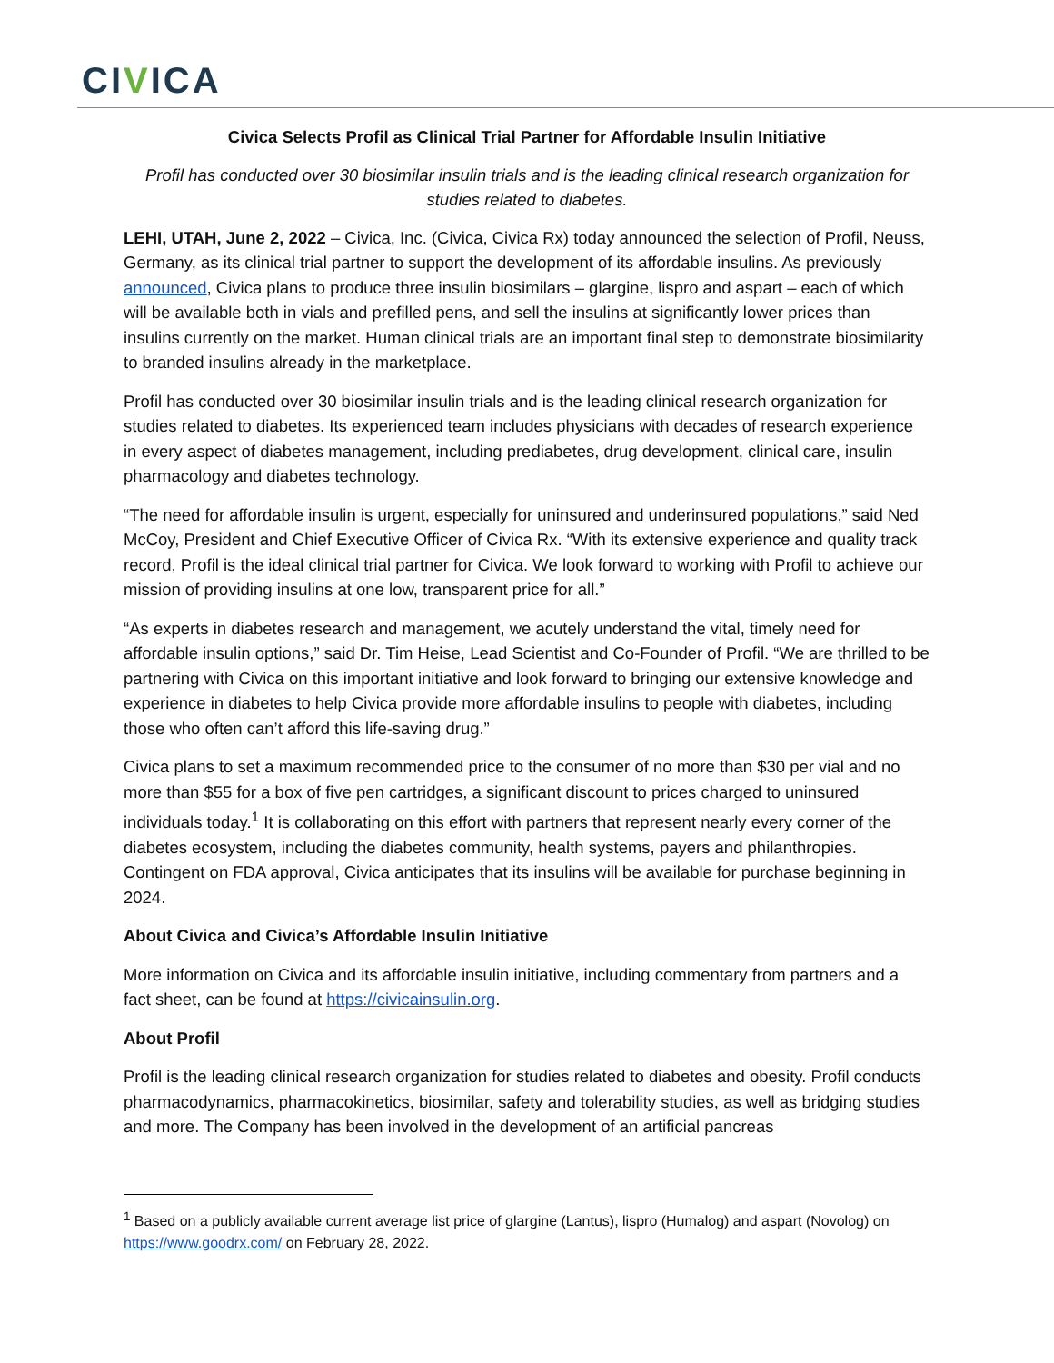CIVICA
Civica Selects Profil as Clinical Trial Partner for Affordable Insulin Initiative
Profil has conducted over 30 biosimilar insulin trials and is the leading clinical research organization for studies related to diabetes.
LEHI, UTAH, June 2, 2022 – Civica, Inc. (Civica, Civica Rx) today announced the selection of Profil, Neuss, Germany, as its clinical trial partner to support the development of its affordable insulins. As previously announced, Civica plans to produce three insulin biosimilars – glargine, lispro and aspart – each of which will be available both in vials and prefilled pens, and sell the insulins at significantly lower prices than insulins currently on the market. Human clinical trials are an important final step to demonstrate biosimilarity to branded insulins already in the marketplace.
Profil has conducted over 30 biosimilar insulin trials and is the leading clinical research organization for studies related to diabetes. Its experienced team includes physicians with decades of research experience in every aspect of diabetes management, including prediabetes, drug development, clinical care, insulin pharmacology and diabetes technology.
“The need for affordable insulin is urgent, especially for uninsured and underinsured populations,” said Ned McCoy, President and Chief Executive Officer of Civica Rx. “With its extensive experience and quality track record, Profil is the ideal clinical trial partner for Civica. We look forward to working with Profil to achieve our mission of providing insulins at one low, transparent price for all.”
“As experts in diabetes research and management, we acutely understand the vital, timely need for affordable insulin options,” said Dr. Tim Heise, Lead Scientist and Co-Founder of Profil. “We are thrilled to be partnering with Civica on this important initiative and look forward to bringing our extensive knowledge and experience in diabetes to help Civica provide more affordable insulins to people with diabetes, including those who often can’t afford this life-saving drug.”
Civica plans to set a maximum recommended price to the consumer of no more than $30 per vial and no more than $55 for a box of five pen cartridges, a significant discount to prices charged to uninsured individuals today.<sup>1</sup> It is collaborating on this effort with partners that represent nearly every corner of the diabetes ecosystem, including the diabetes community, health systems, payers and philanthropies. Contingent on FDA approval, Civica anticipates that its insulins will be available for purchase beginning in 2024.
About Civica and Civica’s Affordable Insulin Initiative
More information on Civica and its affordable insulin initiative, including commentary from partners and a fact sheet, can be found at https://civicainsulin.org.
About Profil
Profil is the leading clinical research organization for studies related to diabetes and obesity. Profil conducts pharmacodynamics, pharmacokinetics, biosimilar, safety and tolerability studies, as well as bridging studies and more. The Company has been involved in the development of an artificial pancreas
<sup>1</sup> Based on a publicly available current average list price of glargine (Lantus), lispro (Humalog) and aspart (Novolog) on https://www.goodrx.com/ on February 28, 2022.